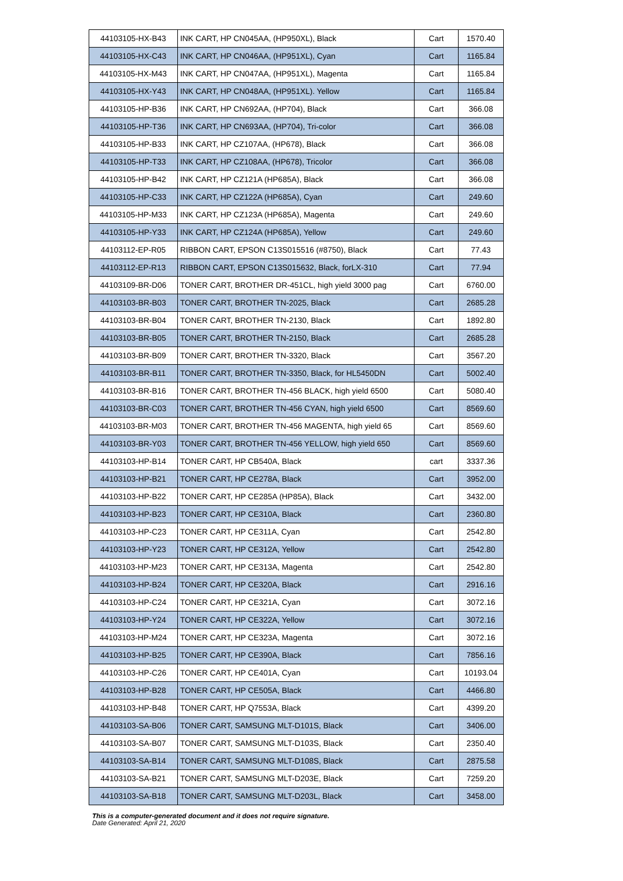| 44103105-HX-B43 | INK CART, HP CN045AA, (HP950XL), Black | Cart | 1570.40 |
| 44103105-HX-C43 | INK CART, HP CN046AA, (HP951XL), Cyan | Cart | 1165.84 |
| 44103105-HX-M43 | INK CART, HP CN047AA, (HP951XL), Magenta | Cart | 1165.84 |
| 44103105-HX-Y43 | INK CART, HP CN048AA, (HP951XL). Yellow | Cart | 1165.84 |
| 44103105-HP-B36 | INK CART, HP CN692AA, (HP704), Black | Cart | 366.08 |
| 44103105-HP-T36 | INK CART, HP CN693AA, (HP704), Tri-color | Cart | 366.08 |
| 44103105-HP-B33 | INK CART, HP CZ107AA, (HP678), Black | Cart | 366.08 |
| 44103105-HP-T33 | INK CART, HP CZ108AA, (HP678), Tricolor | Cart | 366.08 |
| 44103105-HP-B42 | INK CART, HP CZ121A (HP685A), Black | Cart | 366.08 |
| 44103105-HP-C33 | INK CART, HP CZ122A (HP685A), Cyan | Cart | 249.60 |
| 44103105-HP-M33 | INK CART, HP CZ123A (HP685A), Magenta | Cart | 249.60 |
| 44103105-HP-Y33 | INK CART, HP CZ124A (HP685A), Yellow | Cart | 249.60 |
| 44103112-EP-R05 | RIBBON CART, EPSON C13S015516 (#8750), Black | Cart | 77.43 |
| 44103112-EP-R13 | RIBBON CART, EPSON C13S015632, Black, forLX-310 | Cart | 77.94 |
| 44103109-BR-D06 | TONER CART, BROTHER DR-451CL, high yield 3000 pag | Cart | 6760.00 |
| 44103103-BR-B03 | TONER CART, BROTHER TN-2025, Black | Cart | 2685.28 |
| 44103103-BR-B04 | TONER CART, BROTHER TN-2130, Black | Cart | 1892.80 |
| 44103103-BR-B05 | TONER CART, BROTHER TN-2150, Black | Cart | 2685.28 |
| 44103103-BR-B09 | TONER CART, BROTHER TN-3320, Black | Cart | 3567.20 |
| 44103103-BR-B11 | TONER CART, BROTHER TN-3350, Black, for HL5450DN | Cart | 5002.40 |
| 44103103-BR-B16 | TONER CART, BROTHER TN-456 BLACK, high yield 6500 | Cart | 5080.40 |
| 44103103-BR-C03 | TONER CART, BROTHER TN-456 CYAN, high yield 6500 | Cart | 8569.60 |
| 44103103-BR-M03 | TONER CART, BROTHER TN-456 MAGENTA, high yield 65 | Cart | 8569.60 |
| 44103103-BR-Y03 | TONER CART, BROTHER TN-456 YELLOW, high yield 650 | Cart | 8569.60 |
| 44103103-HP-B14 | TONER CART, HP CB540A, Black | cart | 3337.36 |
| 44103103-HP-B21 | TONER CART, HP CE278A, Black | Cart | 3952.00 |
| 44103103-HP-B22 | TONER CART, HP CE285A (HP85A), Black | Cart | 3432.00 |
| 44103103-HP-B23 | TONER CART, HP CE310A, Black | Cart | 2360.80 |
| 44103103-HP-C23 | TONER CART, HP CE311A, Cyan | Cart | 2542.80 |
| 44103103-HP-Y23 | TONER CART, HP CE312A, Yellow | Cart | 2542.80 |
| 44103103-HP-M23 | TONER CART, HP CE313A, Magenta | Cart | 2542.80 |
| 44103103-HP-B24 | TONER CART, HP CE320A, Black | Cart | 2916.16 |
| 44103103-HP-C24 | TONER CART, HP CE321A, Cyan | Cart | 3072.16 |
| 44103103-HP-Y24 | TONER CART, HP CE322A, Yellow | Cart | 3072.16 |
| 44103103-HP-M24 | TONER CART, HP CE323A, Magenta | Cart | 3072.16 |
| 44103103-HP-B25 | TONER CART, HP CE390A, Black | Cart | 7856.16 |
| 44103103-HP-C26 | TONER CART, HP CE401A, Cyan | Cart | 10193.04 |
| 44103103-HP-B28 | TONER CART, HP CE505A, Black | Cart | 4466.80 |
| 44103103-HP-B48 | TONER CART, HP Q7553A, Black | Cart | 4399.20 |
| 44103103-SA-B06 | TONER CART, SAMSUNG MLT-D101S, Black | Cart | 3406.00 |
| 44103103-SA-B07 | TONER CART, SAMSUNG MLT-D103S, Black | Cart | 2350.40 |
| 44103103-SA-B14 | TONER CART, SAMSUNG MLT-D108S, Black | Cart | 2875.58 |
| 44103103-SA-B21 | TONER CART, SAMSUNG MLT-D203E, Black | Cart | 7259.20 |
| 44103103-SA-B18 | TONER CART, SAMSUNG MLT-D203L, Black | Cart | 3458.00 |
This is a computer-generated document and it does not require signature.
Date Generated: April 21, 2020